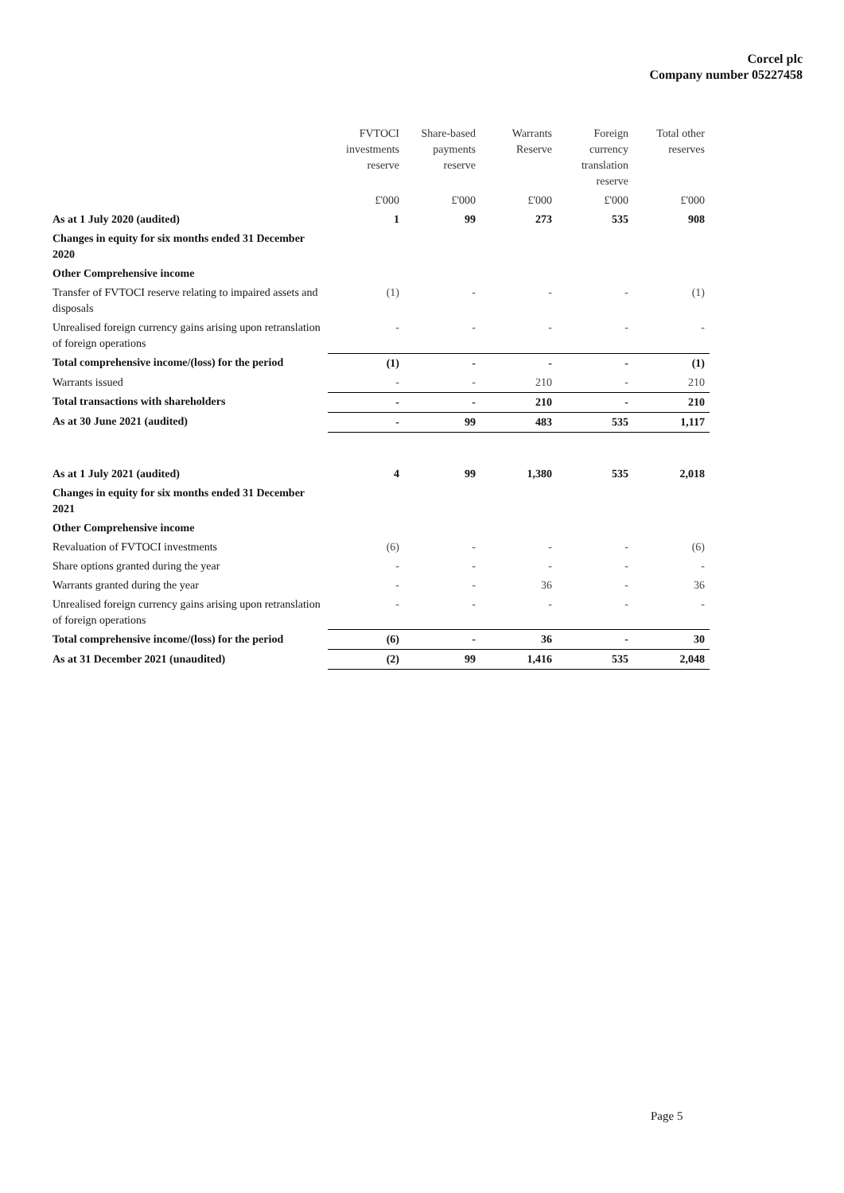Corcel plc
Company number 05227458
| | FVTOCI investments reserve | Share-based payments reserve | Warrants Reserve | Foreign currency translation reserve | Total other reserves |
| --- | --- | --- | --- | --- | --- |
| | £'000 | £'000 | £'000 | £'000 | £'000 |
| As at 1 July 2020 (audited) | 1 | 99 | 273 | 535 | 908 |
| Changes in equity for six months ended 31 December 2020 | | | | | |
| Other Comprehensive income | | | | | |
| Transfer of FVTOCI reserve relating to impaired assets and disposals | (1) | - | - | - | (1) |
| Unrealised foreign currency gains arising upon retranslation of foreign operations | - | - | - | - | - |
| Total comprehensive income/(loss) for the period | (1) | - | - | - | (1) |
| Warrants issued | - | - | 210 | - | 210 |
| Total transactions with shareholders | - | - | 210 | - | 210 |
| As at 30 June 2021 (audited) | - | 99 | 483 | 535 | 1,117 |
| As at 1 July 2021 (audited) | 4 | 99 | 1,380 | 535 | 2,018 |
| Changes in equity for six months ended 31 December 2021 | | | | | |
| Other Comprehensive income | | | | | |
| Revaluation of FVTOCI investments | (6) | - | - | - | (6) |
| Share options granted during the year | - | - | - | - | - |
| Warrants granted during the year | - | - | 36 | - | 36 |
| Unrealised foreign currency gains arising upon retranslation of foreign operations | - | - | - | - | - |
| Total comprehensive income/(loss) for the period | (6) | - | 36 | - | 30 |
| As at 31 December 2021 (unaudited) | (2) | 99 | 1,416 | 535 | 2,048 |
Page 5